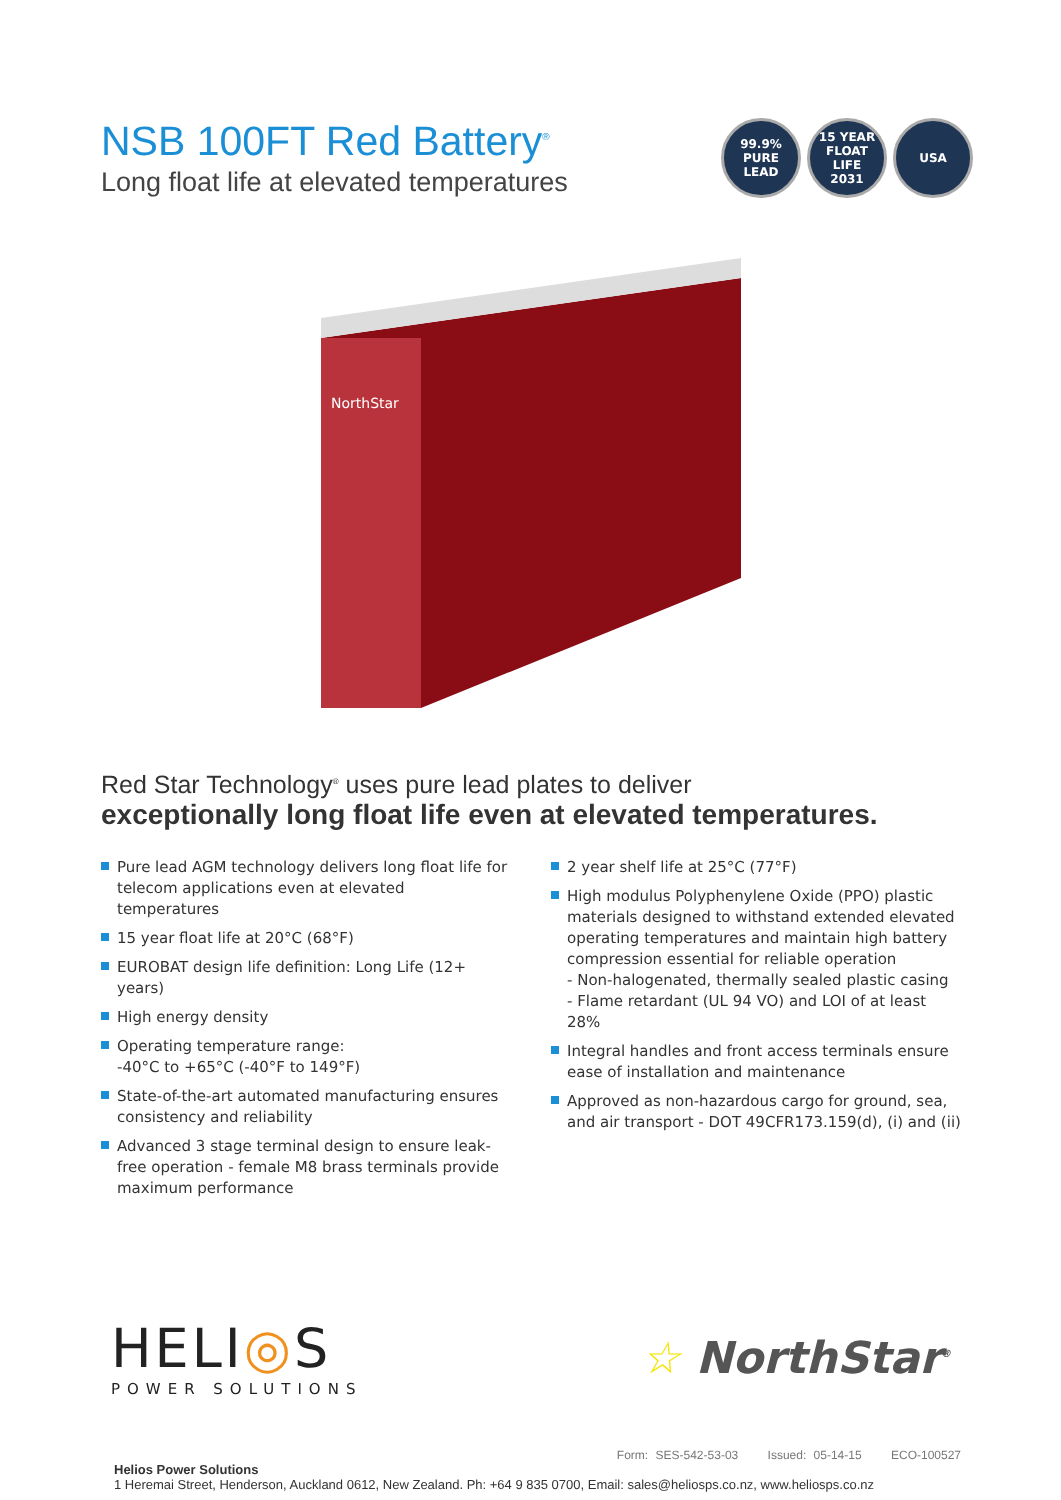NSB 100FT Red Battery<sup>®</sup>
Long float life at elevated temperatures
99.9%
PURE LEAD
15 YEAR FLOAT LIFE
2031
USA
NorthStar
Red Star Technology<sup>®</sup> uses pure lead plates to deliver
exceptionally long float life even at elevated temperatures.
Pure lead AGM technology delivers long float life for telecom applications even at elevated temperatures
15 year float life at 20°C (68°F)
EUROBAT design life definition: Long Life (12+ years)
High energy density
Operating temperature range:
-40°C to +65°C (-40°F to 149°F)
State-of-the-art automated manufacturing ensures consistency and reliability
Advanced 3 stage terminal design to ensure leak-free operation - female M8 brass terminals provide maximum performance
2 year shelf life at 25°C (77°F)
High modulus Polyphenylene Oxide (PPO) plastic materials designed to withstand extended elevated operating temperatures and maintain high battery compression essential for reliable operation
- Non-halogenated, thermally sealed plastic casing
- Flame retardant (UL 94 VO) and LOI of at least 28%
Integral handles and front access terminals ensure ease of installation and maintenance
Approved as non-hazardous cargo for ground, sea, and air transport - DOT 49CFR173.159(d), (i) and (ii)
HELI◎S
POWER SOLUTIONS
☆ NorthStar<sup>®</sup>
Form: SES-542-53-03 Issued: 05-14-15 ECO-100527
Helios Power Solutions
1 Heremai Street, Henderson, Auckland 0612, New Zealand. Ph: +64 9 835 0700, Email: sales@heliosps.co.nz, www.heliosps.co.nz